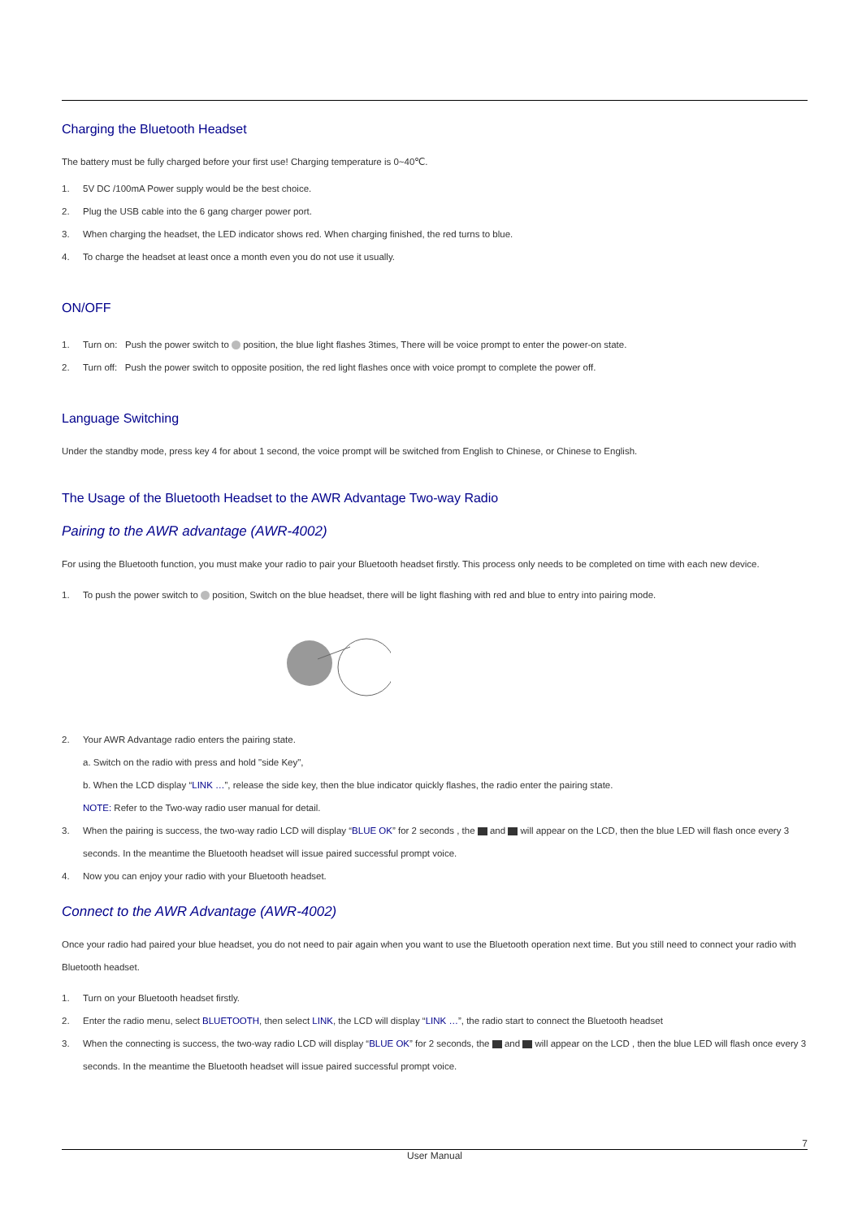Charging the Bluetooth Headset
The battery must be fully charged before your first use! Charging temperature is 0~40℃.
1. 5V DC /100mA Power supply would be the best choice.
2. Plug the USB cable into the 6 gang charger power port.
3. When charging the headset, the LED indicator shows red. When charging finished, the red turns to blue.
4. To charge the headset at least once a month even you do not use it usually.
ON/OFF
1. Turn on: Push the power switch to position, the blue light flashes 3times, There will be voice prompt to enter the power-on state.
2. Turn off: Push the power switch to opposite position, the red light flashes once with voice prompt to complete the power off.
Language Switching
Under the standby mode, press key 4 for about 1 second, the voice prompt will be switched from English to Chinese, or Chinese to English.
The Usage of the Bluetooth Headset to the AWR Advantage Two-way Radio
Pairing to the AWR advantage (AWR-4002)
For using the Bluetooth function, you must make your radio to pair your Bluetooth headset firstly. This process only needs to be completed on time with each new device.
1. To push the power switch to position, Switch on the blue headset, there will be light flashing with red and blue to entry into pairing mode.
2. Your AWR Advantage radio enters the pairing state.
a. Switch on the radio with press and hold "side Key",
b. When the LCD display “LINK …”, release the side key, then the blue indicator quickly flashes, the radio enter the pairing state.
NOTE: Refer to the Two-way radio user manual for detail.
3. When the pairing is success, the two-way radio LCD will display “BLUE OK” for 2 seconds , the and will appear on the LCD, then the blue LED will flash once every 3 seconds. In the meantime the Bluetooth headset will issue paired successful prompt voice.
4. Now you can enjoy your radio with your Bluetooth headset.
Connect to the AWR Advantage (AWR-4002)
Once your radio had paired your blue headset, you do not need to pair again when you want to use the Bluetooth operation next time. But you still need to connect your radio with Bluetooth headset.
1. Turn on your Bluetooth headset firstly.
2. Enter the radio menu, select BLUETOOTH, then select LINK, the LCD will display “LINK …”, the radio start to connect the Bluetooth headset
3. When the connecting is success, the two-way radio LCD will display “BLUE OK” for 2 seconds, the and will appear on the LCD , then the blue LED will flash once every 3 seconds. In the meantime the Bluetooth headset will issue paired successful prompt voice.
7
User Manual